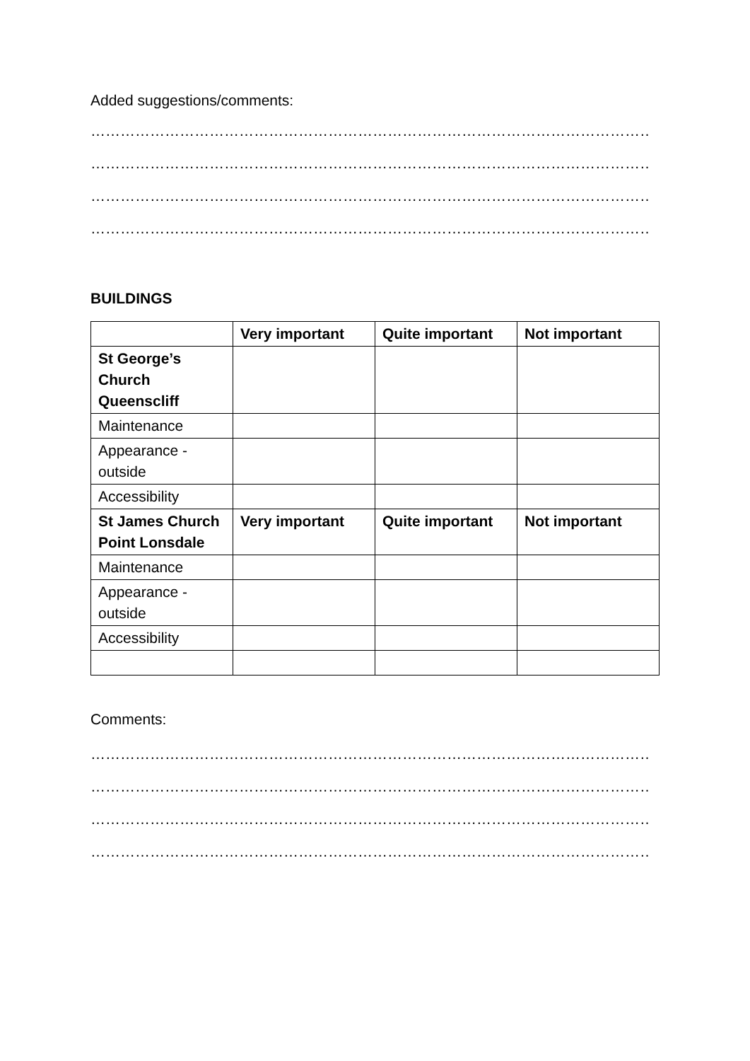Added suggestions/comments:
………………………………………………………………………………………………………………………………
………………………………………………………………………………………………………………………………
………………………………………………………………………………………………………………………………
………………………………………………………………………………………………………………………………
BUILDINGS
| | Very important | Quite important | Not important |
| St George’s Church Queenscliff | | | |
| Maintenance | | | |
| Appearance - outside | | | |
| Accessibility | | | |
| St James Church Point Lonsdale | Very important | Quite important | Not important |
| Maintenance | | | |
| Appearance - outside | | | |
| Accessibility | | | |
Comments:
………………………………………………………………………………………………………………………………
………………………………………………………………………………………………………………………………
………………………………………………………………………………………………………………………………
………………………………………………………………………………………………………………………………